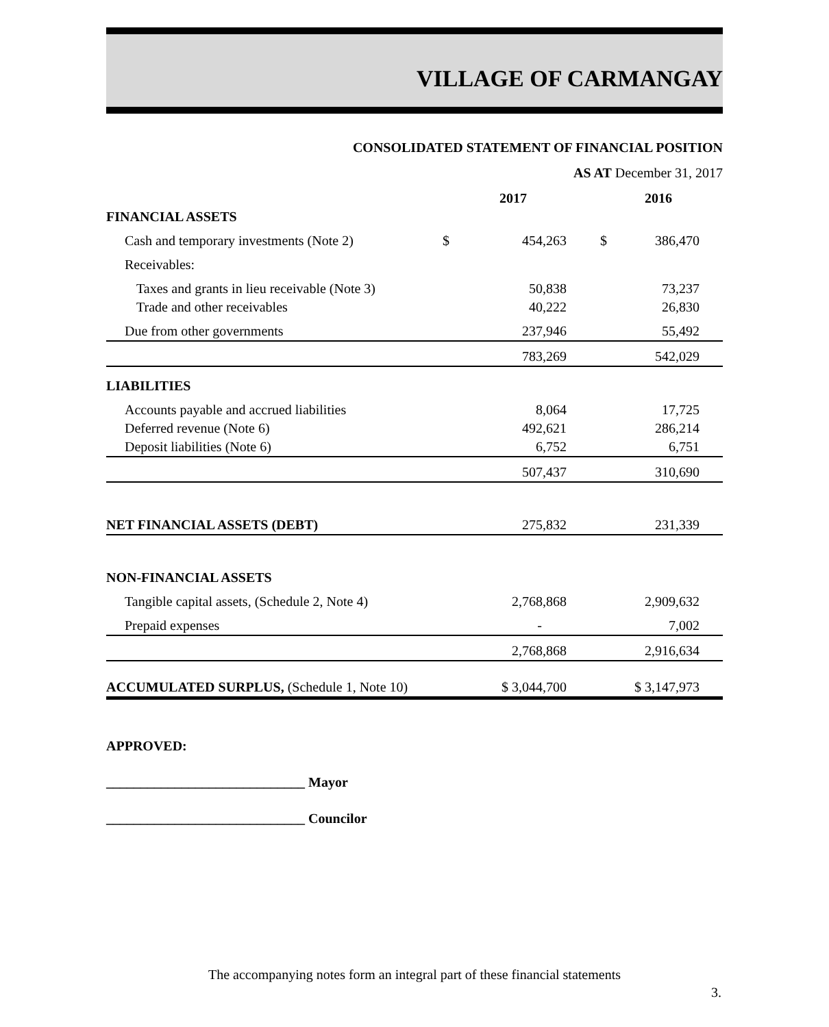VILLAGE OF CARMANGAY
CONSOLIDATED STATEMENT OF FINANCIAL POSITION
AS AT December 31, 2017
| | | 2017 | | 2016 |
| --- | --- | --- | --- | --- |
| FINANCIAL ASSETS | | | | |
| Cash and temporary investments (Note 2) | $ | 454,263 | $ | 386,470 |
| Receivables: | | | | |
| Taxes and grants in lieu receivable (Note 3) | | 50,838 | | 73,237 |
| Trade and other receivables | | 40,222 | | 26,830 |
| Due from other governments | | 237,946 | | 55,492 |
| | | 783,269 | | 542,029 |
| LIABILITIES | | | | |
| Accounts payable and accrued liabilities | | 8,064 | | 17,725 |
| Deferred revenue (Note 6) | | 492,621 | | 286,214 |
| Deposit liabilities (Note 6) | | 6,752 | | 6,751 |
| | | 507,437 | | 310,690 |
| NET FINANCIAL ASSETS (DEBT) | | 275,832 | | 231,339 |
| NON-FINANCIAL ASSETS | | | | |
| Tangible capital assets, (Schedule 2, Note 4) | | 2,768,868 | | 2,909,632 |
| Prepaid expenses | | - | | 7,002 |
| | | 2,768,868 | | 2,916,634 |
| ACCUMULATED SURPLUS, (Schedule 1, Note 10) | | $ 3,044,700 | | $ 3,147,973 |
APPROVED:
_____________________________ Mayor
_____________________________ Councilor
The accompanying notes form an integral part of these financial statements
3.